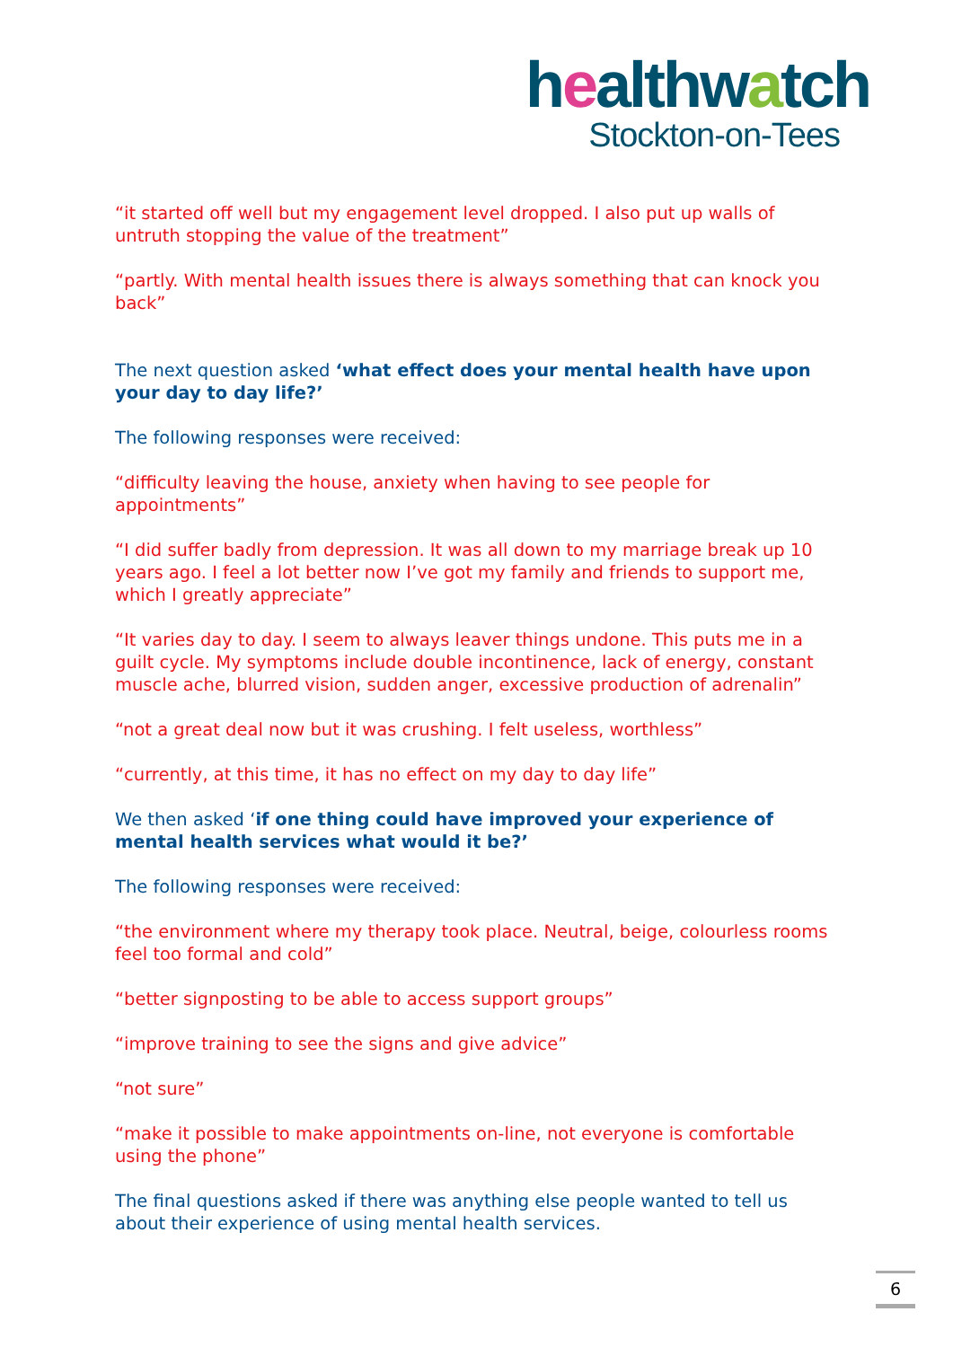healthwatch
Stockton-on-Tees
“it started off well but my engagement level dropped. I also put up walls of untruth stopping the value of the treatment”
“partly. With mental health issues there is always something that can knock you back”
The next question asked ‘what effect does your mental health have upon your day to day life?’
The following responses were received:
“difficulty leaving the house, anxiety when having to see people for appointments”
“I did suffer badly from depression. It was all down to my marriage break up 10 years ago. I feel a lot better now I’ve got my family and friends to support me, which I greatly appreciate”
“It varies day to day. I seem to always leaver things undone. This puts me in a guilt cycle. My symptoms include double incontinence, lack of energy, constant muscle ache, blurred vision, sudden anger, excessive production of adrenalin”
“not a great deal now but it was crushing. I felt useless, worthless”
“currently, at this time, it has no effect on my day to day life”
We then asked ‘if one thing could have improved your experience of mental health services what would it be?’
The following responses were received:
“the environment where my therapy took place. Neutral, beige, colourless rooms feel too formal and cold”
“better signposting to be able to access support groups”
“improve training to see the signs and give advice”
“not sure”
“make it possible to make appointments on-line, not everyone is comfortable using the phone”
The final questions asked if there was anything else people wanted to tell us about their experience of using mental health services.
6